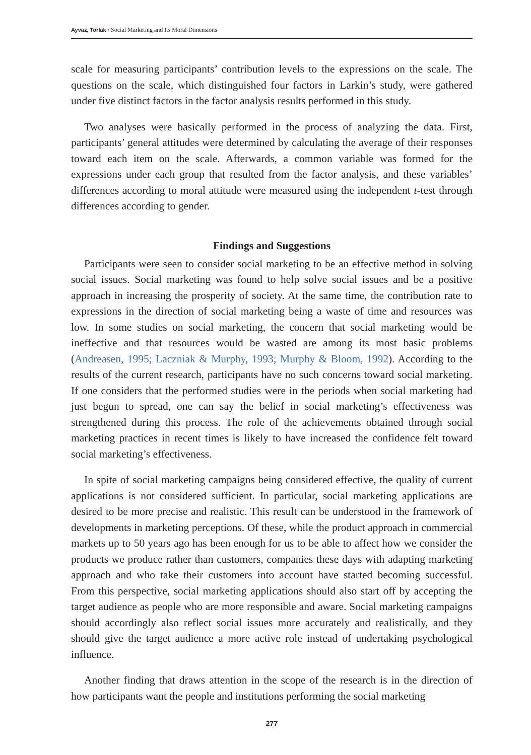Ayvaz, Torlak / Social Marketing and Its Moral Dimensions
scale for measuring participants’ contribution levels to the expressions on the scale. The questions on the scale, which distinguished four factors in Larkin’s study, were gathered under five distinct factors in the factor analysis results performed in this study.
Two analyses were basically performed in the process of analyzing the data. First, participants’ general attitudes were determined by calculating the average of their responses toward each item on the scale. Afterwards, a common variable was formed for the expressions under each group that resulted from the factor analysis, and these variables’ differences according to moral attitude were measured using the independent t-test through differences according to gender.
Findings and Suggestions
Participants were seen to consider social marketing to be an effective method in solving social issues. Social marketing was found to help solve social issues and be a positive approach in increasing the prosperity of society. At the same time, the contribution rate to expressions in the direction of social marketing being a waste of time and resources was low. In some studies on social marketing, the concern that social marketing would be ineffective and that resources would be wasted are among its most basic problems (Andreasen, 1995; Laczniak & Murphy, 1993; Murphy & Bloom, 1992). According to the results of the current research, participants have no such concerns toward social marketing. If one considers that the performed studies were in the periods when social marketing had just begun to spread, one can say the belief in social marketing’s effectiveness was strengthened during this process. The role of the achievements obtained through social marketing practices in recent times is likely to have increased the confidence felt toward social marketing’s effectiveness.
In spite of social marketing campaigns being considered effective, the quality of current applications is not considered sufficient. In particular, social marketing applications are desired to be more precise and realistic. This result can be understood in the framework of developments in marketing perceptions. Of these, while the product approach in commercial markets up to 50 years ago has been enough for us to be able to affect how we consider the products we produce rather than customers, companies these days with adapting marketing approach and who take their customers into account have started becoming successful. From this perspective, social marketing applications should also start off by accepting the target audience as people who are more responsible and aware. Social marketing campaigns should accordingly also reflect social issues more accurately and realistically, and they should give the target audience a more active role instead of undertaking psychological influence.
Another finding that draws attention in the scope of the research is in the direction of how participants want the people and institutions performing the social marketing
277